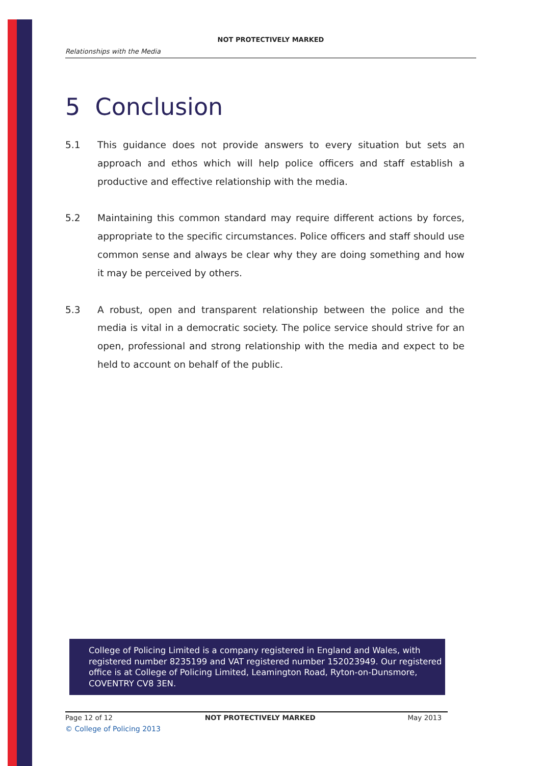NOT PROTECTIVELY MARKED
Relationships with the Media
5 Conclusion
5.1 This guidance does not provide answers to every situation but sets an approach and ethos which will help police officers and staff establish a productive and effective relationship with the media.
5.2 Maintaining this common standard may require different actions by forces, appropriate to the specific circumstances. Police officers and staff should use common sense and always be clear why they are doing something and how it may be perceived by others.
5.3 A robust, open and transparent relationship between the police and the media is vital in a democratic society. The police service should strive for an open, professional and strong relationship with the media and expect to be held to account on behalf of the public.
College of Policing Limited is a company registered in England and Wales, with registered number 8235199 and VAT registered number 152023949. Our registered office is at College of Policing Limited, Leamington Road, Ryton-on-Dunsmore, COVENTRY CV8 3EN.
Page 12 of 12 NOT PROTECTIVELY MARKED May 2013
© College of Policing 2013